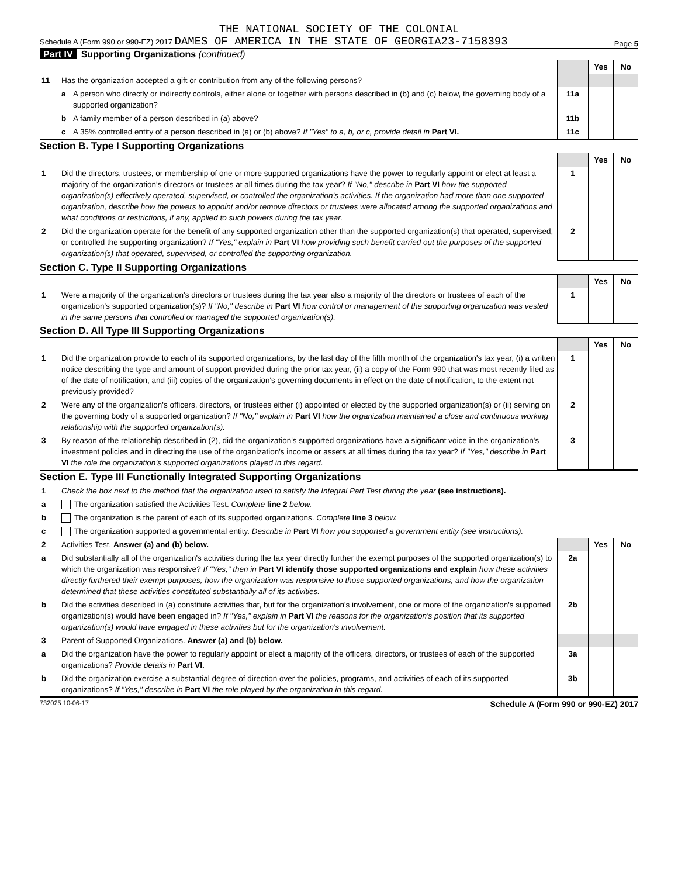THE NATIONAL SOCIETY OF THE COLONIAL
Schedule A (Form 990 or 990-EZ) 2017 DAMES OF AMERICA IN THE STATE OF GEORGIA23-7158393 Page 5
Part IV Supporting Organizations (continued)
| | | | | Yes | No |
| 11 | Has the organization accepted a gift or contribution from any of the following persons? | | | | |
| | a | A person who directly or indirectly controls, either alone or together with persons described in (b) and (c) below, the governing body of a supported organization? | 11a | | |
| | b | A family member of a person described in (a) above? | 11b | | |
| | c | A 35% controlled entity of a person described in (a) or (b) above? If "Yes" to a, b, or c, provide detail in Part VI. | 11c | | |
Section B. Type I Supporting Organizations
| | | | Yes | No |
| 1 | Did the directors, trustees, or membership of one or more supported organizations have the power to regularly appoint or elect at least a majority of the organization's directors or trustees at all times during the tax year? If "No," describe in Part VI how the supported organization(s) effectively operated, supervised, or controlled the organization's activities. If the organization had more than one supported organization, describe how the powers to appoint and/or remove directors or trustees were allocated among the supported organizations and what conditions or restrictions, if any, applied to such powers during the tax year. | 1 | | |
| 2 | Did the organization operate for the benefit of any supported organization other than the supported organization(s) that operated, supervised, or controlled the supporting organization? If "Yes," explain in Part VI how providing such benefit carried out the purposes of the supported organization(s) that operated, supervised, or controlled the supporting organization. | 2 | | |
Section C. Type II Supporting Organizations
| | | | Yes | No |
| 1 | Were a majority of the organization's directors or trustees during the tax year also a majority of the directors or trustees of each of the organization's supported organization(s)? If "No," describe in Part VI how control or management of the supporting organization was vested in the same persons that controlled or managed the supported organization(s). | 1 | | |
Section D. All Type III Supporting Organizations
| | | | Yes | No |
| 1 | Did the organization provide to each of its supported organizations, by the last day of the fifth month of the organization's tax year, (i) a written notice describing the type and amount of support provided during the prior tax year, (ii) a copy of the Form 990 that was most recently filed as of the date of notification, and (iii) copies of the organization's governing documents in effect on the date of notification, to the extent not previously provided? | 1 | | |
| 2 | Were any of the organization's officers, directors, or trustees either (i) appointed or elected by the supported organization(s) or (ii) serving on the governing body of a supported organization? If "No," explain in Part VI how the organization maintained a close and continuous working relationship with the supported organization(s). | 2 | | |
| 3 | By reason of the relationship described in (2), did the organization's supported organizations have a significant voice in the organization's investment policies and in directing the use of the organization's income or assets at all times during the tax year? If "Yes," describe in Part VI the role the organization's supported organizations played in this regard. | 3 | | |
Section E. Type III Functionally Integrated Supporting Organizations
| 1 | Check the box next to the method that the organization used to satisfy the Integral Part Test during the year (see instructions). | | | |
| a | The organization satisfied the Activities Test. Complete line 2 below. | | | |
| b | The organization is the parent of each of its supported organizations. Complete line 3 below. | | | |
| c | The organization supported a governmental entity. Describe in Part VI how you supported a government entity (see instructions). | | | |
| 2 | Activities Test. Answer (a) and (b) below. | | Yes | No |
| a | Did substantially all of the organization's activities during the tax year directly further the exempt purposes of the supported organization(s) to which the organization was responsive? If "Yes," then in Part VI identify those supported organizations and explain how these activities directly furthered their exempt purposes, how the organization was responsive to those supported organizations, and how the organization determined that these activities constituted substantially all of its activities. | 2a | | |
| b | Did the activities described in (a) constitute activities that, but for the organization's involvement, one or more of the organization's supported organization(s) would have been engaged in? If "Yes," explain in Part VI the reasons for the organization's position that its supported organization(s) would have engaged in these activities but for the organization's involvement. | 2b | | |
| 3 | Parent of Supported Organizations. Answer (a) and (b) below. | | | |
| a | Did the organization have the power to regularly appoint or elect a majority of the officers, directors, or trustees of each of the supported organizations? Provide details in Part VI. | 3a | | |
| b | Did the organization exercise a substantial degree of direction over the policies, programs, and activities of each of its supported organizations? If "Yes," describe in Part VI the role played by the organization in this regard. | 3b | | |
732025 10-06-17 Schedule A (Form 990 or 990-EZ) 2017